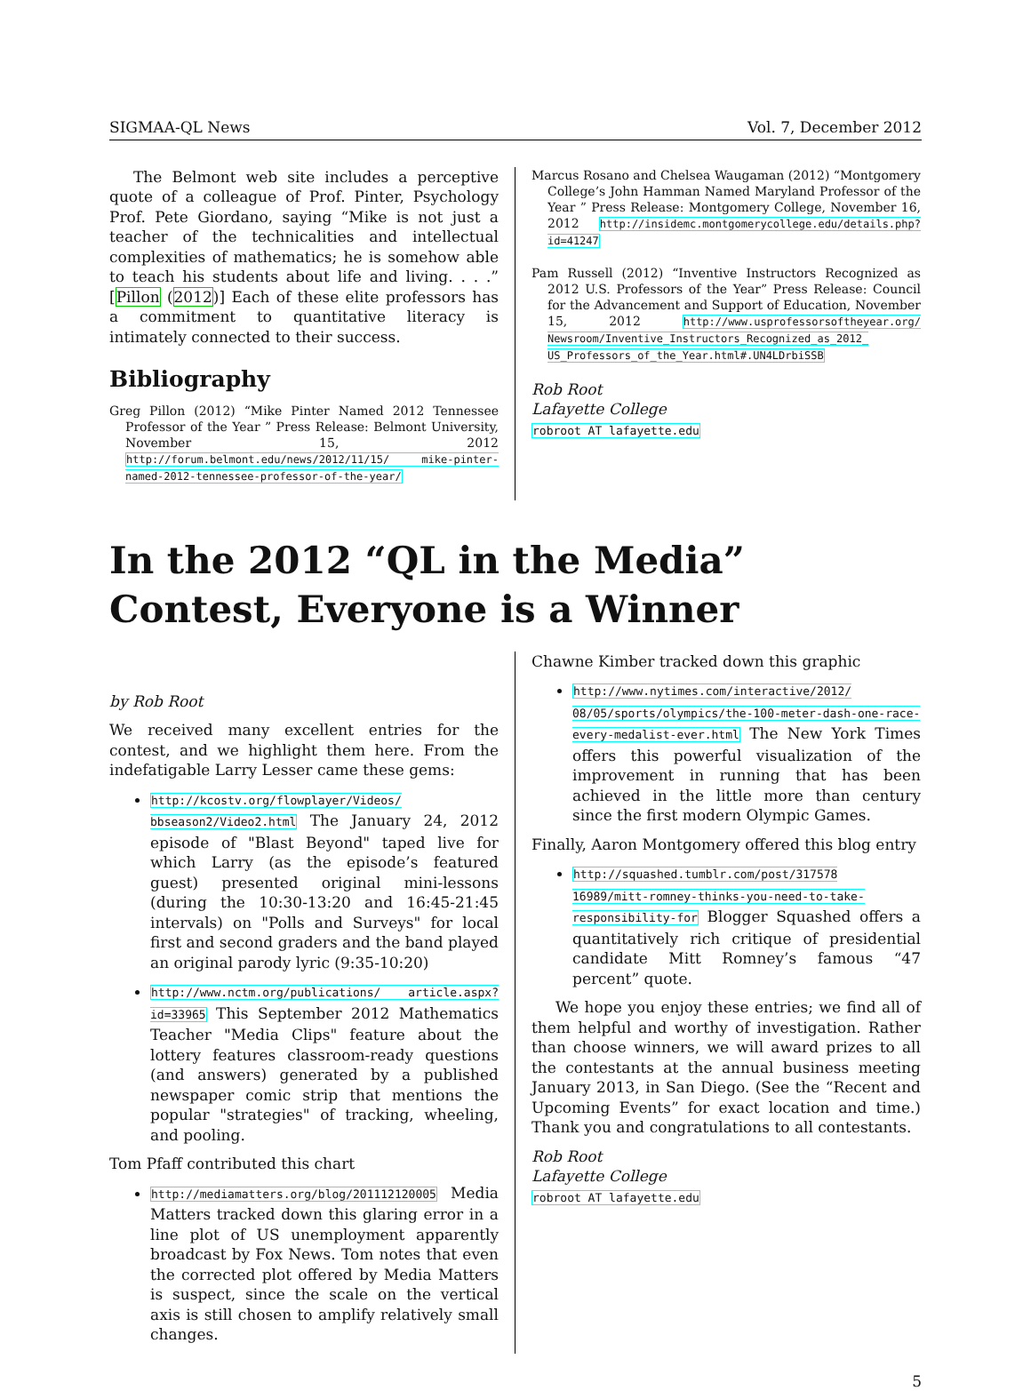SIGMAA-QL News Vol. 7, December 2012
The Belmont web site includes a perceptive quote of a colleague of Prof. Pinter, Psychology Prof. Pete Giordano, saying “Mike is not just a teacher of the technicalities and intellectual complexities of mathematics; he is somehow able to teach his students about life and living. . . .” [Pillon (2012)] Each of these elite professors has a commitment to quantitative literacy is intimately connected to their success.
Bibliography
Greg Pillon (2012) “Mike Pinter Named 2012 Tennessee Professor of the Year ” Press Release: Belmont University, November 15, 2012 http://forum.belmont.edu/news/2012/11/15/ mike-pinter-named-2012-tennessee-professor-of-the-year/
Marcus Rosano and Chelsea Waugaman (2012) “Montgomery College’s John Hamman Named Maryland Professor of the Year ” Press Release: Montgomery College, November 16, 2012 http://insidemc.montgomerycollege.edu/details.php?id=41247
Pam Russell (2012) “Inventive Instructors Recognized as 2012 U.S. Professors of the Year” Press Release: Council for the Advancement and Support of Education, November 15, 2012 http://www.usprofessorsoftheyear.org/ Newsroom/Inventive_Instructors_Recognized_as_2012_ US_Professors_of_the_Year.html#.UN4LDrbiSSB
Rob Root
Lafayette College
robroot AT lafayette.edu
In the 2012 “QL in the Media” Contest, Everyone is a Winner
by Rob Root
We received many excellent entries for the contest, and we highlight them here. From the indefatigable Larry Lesser came these gems:
http://kcostv.org/flowplayer/Videos/ bbseason2/Video2.html The January 24, 2012 episode of "Blast Beyond" taped live for which Larry (as the episode’s featured guest) presented original mini-lessons (during the 10:30-13:20 and 16:45-21:45 intervals) on "Polls and Surveys" for local first and second graders and the band played an original parody lyric (9:35-10:20)
http://www.nctm.org/publications/ article.aspx?id=33965 This September 2012 Mathematics Teacher "Media Clips" feature about the lottery features classroom-ready questions (and answers) generated by a published newspaper comic strip that mentions the popular "strategies" of tracking, wheeling, and pooling.
Tom Pfaff contributed this chart
http://mediamatters.org/blog/201112120005 Media Matters tracked down this glaring error in a line plot of US unemployment apparently broadcast by Fox News. Tom notes that even the corrected plot offered by Media Matters is suspect, since the scale on the vertical axis is still chosen to amplify relatively small changes.
Chawne Kimber tracked down this graphic
http://www.nytimes.com/interactive/2012/ 08/05/sports/olympics/the-100-meter-dash-one-race-every-medalist-ever.html The New York Times offers this powerful visualization of the improvement in running that has been achieved in the little more than century since the first modern Olympic Games.
Finally, Aaron Montgomery offered this blog entry
http://squashed.tumblr.com/post/317578 16989/mitt-romney-thinks-you-need-to-take-responsibility-for Blogger Squashed offers a quantitatively rich critique of presidential candidate Mitt Romney’s famous “47 percent” quote.
We hope you enjoy these entries; we find all of them helpful and worthy of investigation. Rather than choose winners, we will award prizes to all the contestants at the annual business meeting January 2013, in San Diego. (See the “Recent and Upcoming Events” for exact location and time.) Thank you and congratulations to all contestants.
Rob Root
Lafayette College
robroot AT lafayette.edu
5